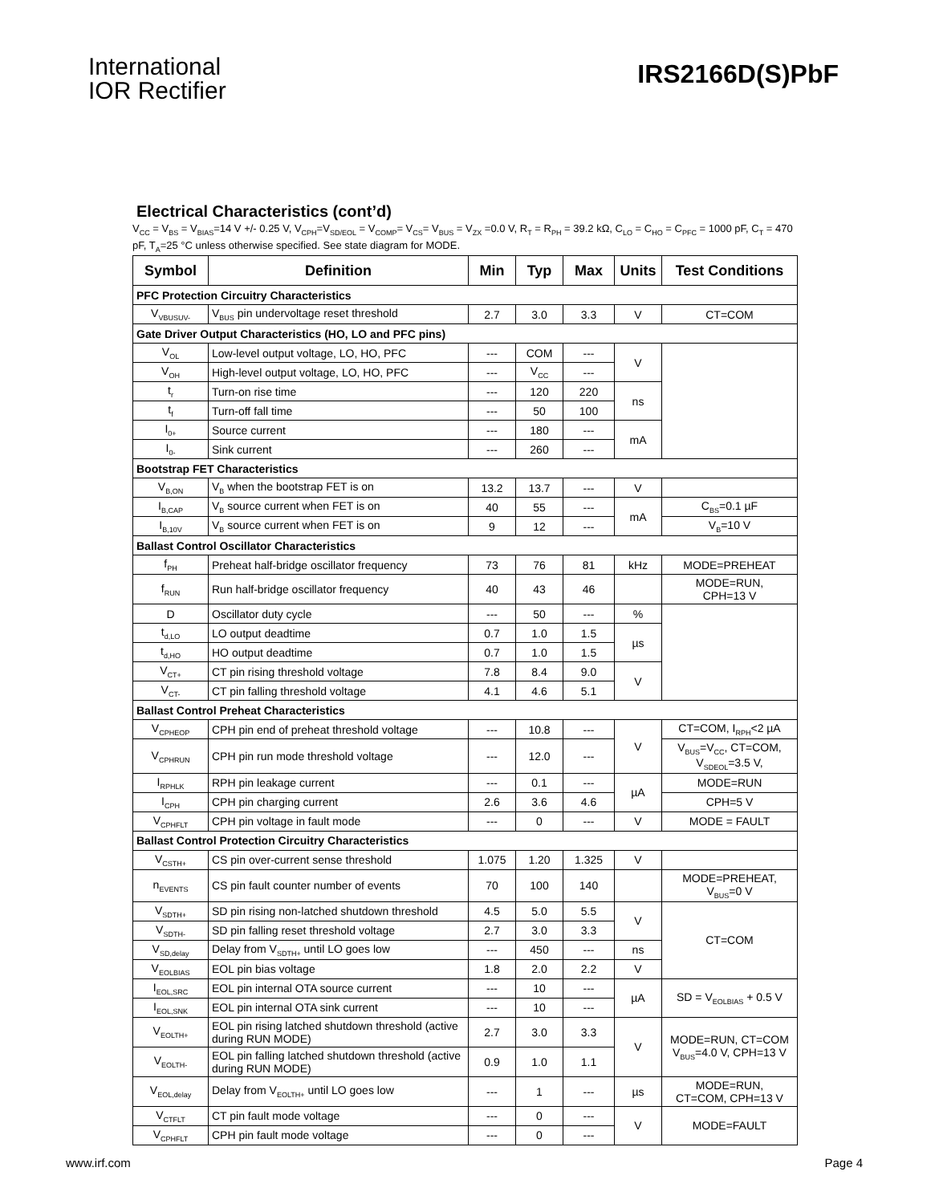International
IOR Rectifier
IRS2166D(S)PbF
Electrical Characteristics (cont’d)
V<sub>CC</sub> = V<sub>BS</sub> = V<sub>BIAS</sub>=14 V +/- 0.25 V, V<sub>CPH</sub>=V<sub>SD/EOL</sub> = V<sub>COMP</sub>= V<sub>CS</sub>= V<sub>BUS</sub> = V<sub>ZX</sub> =0.0 V, R<sub>T</sub> = R<sub>PH</sub> = 39.2 kΩ, C<sub>LO</sub> = C<sub>HO</sub> = C<sub>PFC</sub> = 1000 pF, C<sub>T</sub> = 470 pF, T<sub>A</sub>=25 °C unless otherwise specified. See state diagram for MODE.
| Symbol | Definition | Min | Typ | Max | Units | Test Conditions |
| --- | --- | --- | --- | --- | --- | --- |
| PFC Protection Circuitry Characteristics | | | | | | |
| V<sub>VBUSUV-</sub> | V<sub>BUS</sub> pin undervoltage reset threshold | 2.7 | 3.0 | 3.3 | V | CT=COM |
| Gate Driver Output Characteristics (HO, LO and PFC pins) | | | | | | |
| V<sub>OL</sub> | Low-level output voltage, LO, HO, PFC | --- | COM | --- | V | |
| V<sub>OH</sub> | High-level output voltage, LO, HO, PFC | --- | V<sub>CC</sub> | --- | | |
| t<sub>r</sub> | Turn-on rise time | --- | 120 | 220 | ns | |
| t<sub>f</sub> | Turn-off fall time | --- | 50 | 100 | | |
| I<sub>0+</sub> | Source current | --- | 180 | --- | mA | |
| I<sub>0-</sub> | Sink current | --- | 260 | --- | | |
| Bootstrap FET Characteristics | | | | | | |
| V<sub>B,ON</sub> | V<sub>B</sub> when the bootstrap FET is on | 13.2 | 13.7 | --- | V | |
| I<sub>B,CAP</sub> | V<sub>B</sub> source current when FET is on | 40 | 55 | --- | mA | C<sub>BS</sub>=0.1 µF |
| I<sub>B,10V</sub> | V<sub>B</sub> source current when FET is on | 9 | 12 | --- | | V<sub>B</sub>=10 V |
| Ballast Control Oscillator Characteristics | | | | | | |
| f<sub>PH</sub> | Preheat half-bridge oscillator frequency | 73 | 76 | 81 | kHz | MODE=PREHEAT |
| f<sub>RUN</sub> | Run half-bridge oscillator frequency | 40 | 43 | 46 | | MODE=RUN, CPH=13 V |
| D | Oscillator duty cycle | --- | 50 | --- | % | |
| t<sub>d,LO</sub> | LO output deadtime | 0.7 | 1.0 | 1.5 | µs | |
| t<sub>d,HO</sub> | HO output deadtime | 0.7 | 1.0 | 1.5 | | |
| V<sub>CT+</sub> | CT pin rising threshold voltage | 7.8 | 8.4 | 9.0 | V | |
| V<sub>CT-</sub> | CT pin falling threshold voltage | 4.1 | 4.6 | 5.1 | | |
| Ballast Control Preheat Characteristics | | | | | | |
| V<sub>CPHEOP</sub> | CPH pin end of preheat threshold voltage | --- | 10.8 | --- | V | CT=COM, I<sub>RPH</sub><2 µA |
| V<sub>CPHRUN</sub> | CPH pin run mode threshold voltage | --- | 12.0 | --- | | V<sub>BUS</sub>=V<sub>CC</sub>, CT=COM, V<sub>SDEOL</sub>=3.5 V, |
| I<sub>RPHLK</sub> | RPH pin leakage current | --- | 0.1 | --- | µA | MODE=RUN |
| I<sub>CPH</sub> | CPH pin charging current | 2.6 | 3.6 | 4.6 | | CPH=5 V |
| V<sub>CPHFLT</sub> | CPH pin voltage in fault mode | --- | 0 | --- | V | MODE = FAULT |
| Ballast Control Protection Circuitry Characteristics | | | | | | |
| V<sub>CSTH+</sub> | CS pin over-current sense threshold | 1.075 | 1.20 | 1.325 | V | |
| n<sub>EVENTS</sub> | CS pin fault counter number of events | 70 | 100 | 140 | | MODE=PREHEAT, V<sub>BUS</sub>=0 V |
| V<sub>SDTH+</sub> | SD pin rising non-latched shutdown threshold | 4.5 | 5.0 | 5.5 | V | CT=COM |
| V<sub>SDTH-</sub> | SD pin falling reset threshold voltage | 2.7 | 3.0 | 3.3 | | |
| V<sub>SD,delay</sub> | Delay from V<sub>SDTH+</sub> until LO goes low | --- | 450 | --- | ns | |
| V<sub>EOLBIAS</sub> | EOL pin bias voltage | 1.8 | 2.0 | 2.2 | V | |
| I<sub>EOL,SRC</sub> | EOL pin internal OTA source current | --- | 10 | --- | µA | SD = V<sub>EOLBIAS</sub> + 0.5 V |
| I<sub>EOL,SNK</sub> | EOL pin internal OTA sink current | --- | 10 | --- | | |
| V<sub>EOLTH+</sub> | EOL pin rising latched shutdown threshold (active during RUN MODE) | 2.7 | 3.0 | 3.3 | V | MODE=RUN, CT=COM V<sub>BUS</sub>=4.0 V, CPH=13 V |
| V<sub>EOLTH-</sub> | EOL pin falling latched shutdown threshold (active during RUN MODE) | 0.9 | 1.0 | 1.1 | | |
| V<sub>EOL,delay</sub> | Delay from V<sub>EOLTH+</sub> until LO goes low | --- | 1 | --- | µs | MODE=RUN, CT=COM, CPH=13 V |
| V<sub>CTFLT</sub> | CT pin fault mode voltage | --- | 0 | --- | V | MODE=FAULT |
| V<sub>CPHFLT</sub> | CPH pin fault mode voltage | --- | 0 | --- | | |
www.irf.com Page 4